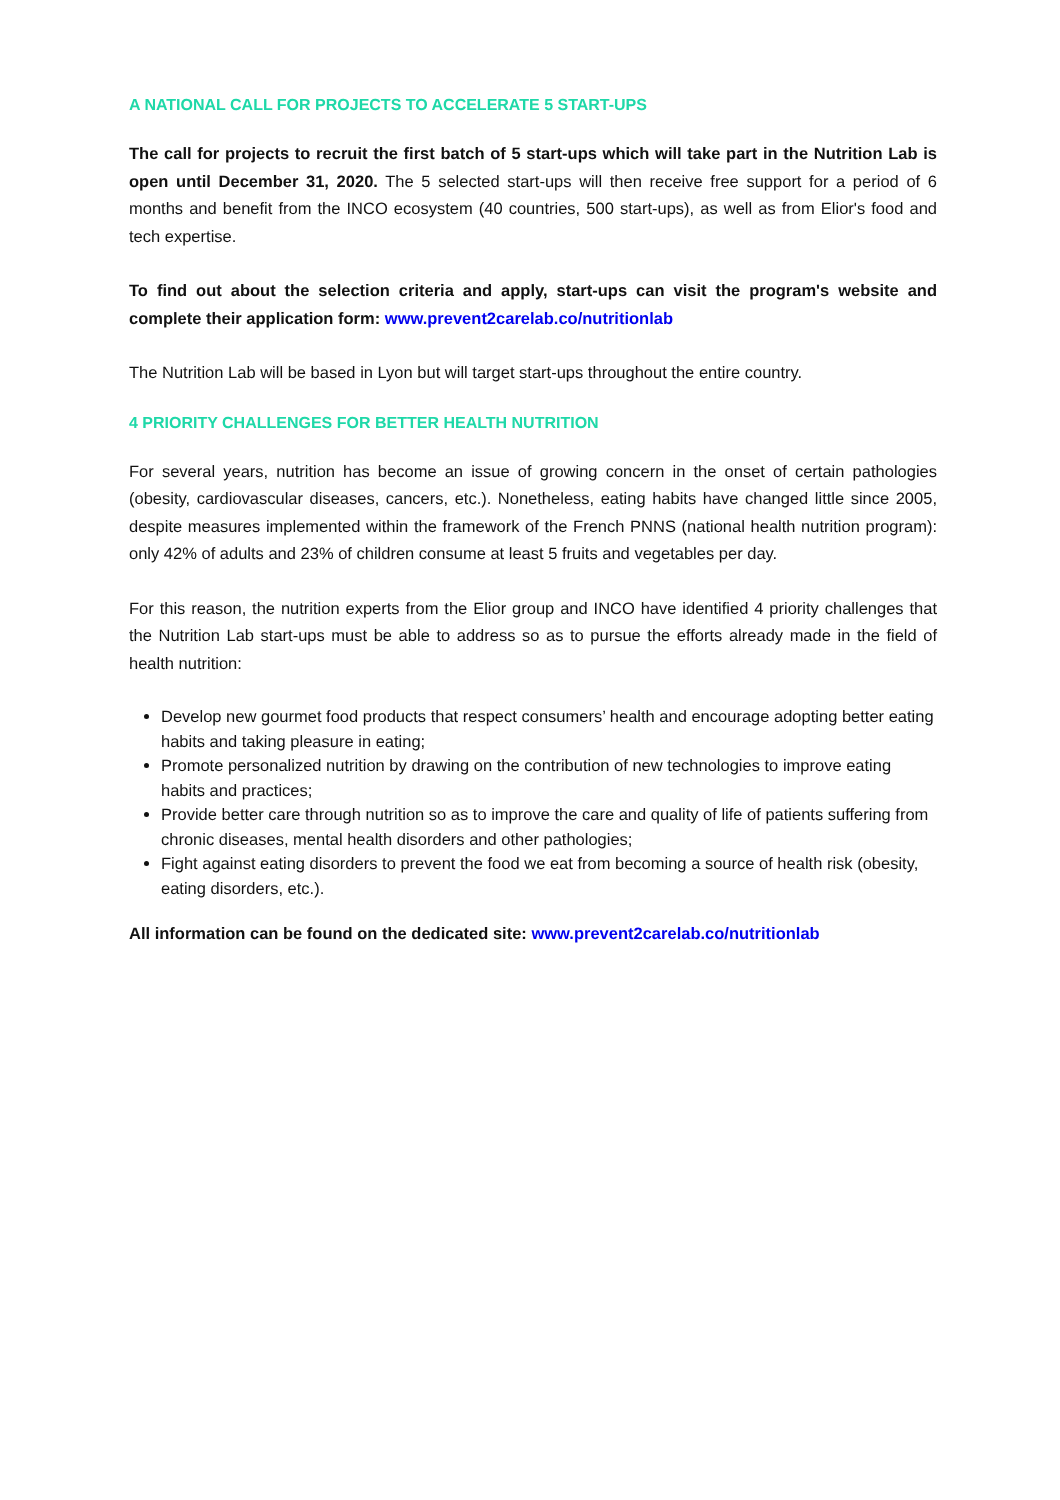A NATIONAL CALL FOR PROJECTS TO ACCELERATE 5 START-UPS
The call for projects to recruit the first batch of 5 start-ups which will take part in the Nutrition Lab is open until December 31, 2020. The 5 selected start-ups will then receive free support for a period of 6 months and benefit from the INCO ecosystem (40 countries, 500 start-ups), as well as from Elior's food and tech expertise.
To find out about the selection criteria and apply, start-ups can visit the program's website and complete their application form: www.prevent2carelab.co/nutritionlab
The Nutrition Lab will be based in Lyon but will target start-ups throughout the entire country.
4 PRIORITY CHALLENGES FOR BETTER HEALTH NUTRITION
For several years, nutrition has become an issue of growing concern in the onset of certain pathologies (obesity, cardiovascular diseases, cancers, etc.). Nonetheless, eating habits have changed little since 2005, despite measures implemented within the framework of the French PNNS (national health nutrition program): only 42% of adults and 23% of children consume at least 5 fruits and vegetables per day.
For this reason, the nutrition experts from the Elior group and INCO have identified 4 priority challenges that the Nutrition Lab start-ups must be able to address so as to pursue the efforts already made in the field of health nutrition:
Develop new gourmet food products that respect consumers’ health and encourage adopting better eating habits and taking pleasure in eating;
Promote personalized nutrition by drawing on the contribution of new technologies to improve eating habits and practices;
Provide better care through nutrition so as to improve the care and quality of life of patients suffering from chronic diseases, mental health disorders and other pathologies;
Fight against eating disorders to prevent the food we eat from becoming a source of health risk (obesity, eating disorders, etc.).
All information can be found on the dedicated site: www.prevent2carelab.co/nutritionlab